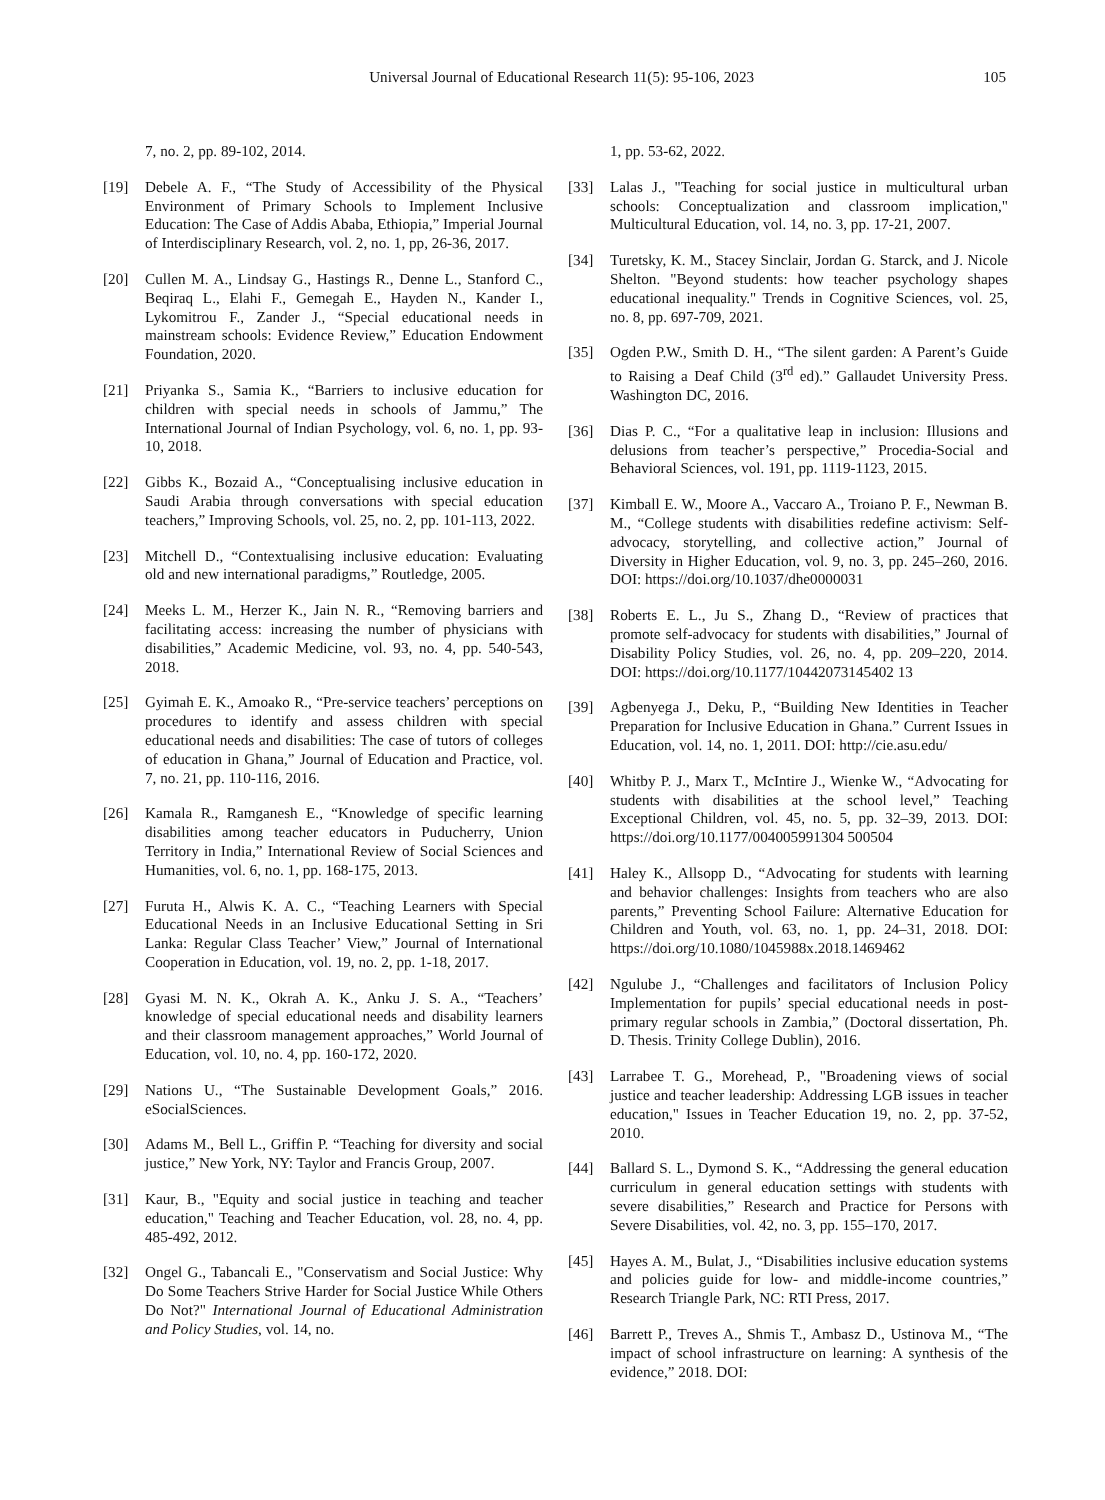Universal Journal of Educational Research 11(5): 95-106, 2023 105
7, no. 2, pp. 89-102, 2014.
[19] Debele A. F., “The Study of Accessibility of the Physical Environment of Primary Schools to Implement Inclusive Education: The Case of Addis Ababa, Ethiopia,” Imperial Journal of Interdisciplinary Research, vol. 2, no. 1, pp, 26-36, 2017.
[20] Cullen M. A., Lindsay G., Hastings R., Denne L., Stanford C., Beqiraq L., Elahi F., Gemegah E., Hayden N., Kander I., Lykomitrou F., Zander J., “Special educational needs in mainstream schools: Evidence Review,” Education Endowment Foundation, 2020.
[21] Priyanka S., Samia K., “Barriers to inclusive education for children with special needs in schools of Jammu,” The International Journal of Indian Psychology, vol. 6, no. 1, pp. 93-10, 2018.
[22] Gibbs K., Bozaid A., “Conceptualising inclusive education in Saudi Arabia through conversations with special education teachers,” Improving Schools, vol. 25, no. 2, pp. 101-113, 2022.
[23] Mitchell D., “Contextualising inclusive education: Evaluating old and new international paradigms,” Routledge, 2005.
[24] Meeks L. M., Herzer K., Jain N. R., “Removing barriers and facilitating access: increasing the number of physicians with disabilities,” Academic Medicine, vol. 93, no. 4, pp. 540-543, 2018.
[25] Gyimah E. K., Amoako R., “Pre-service teachers’ perceptions on procedures to identify and assess children with special educational needs and disabilities: The case of tutors of colleges of education in Ghana,” Journal of Education and Practice, vol. 7, no. 21, pp. 110-116, 2016.
[26] Kamala R., Ramganesh E., “Knowledge of specific learning disabilities among teacher educators in Puducherry, Union Territory in India,” International Review of Social Sciences and Humanities, vol. 6, no. 1, pp. 168-175, 2013.
[27] Furuta H., Alwis K. A. C., “Teaching Learners with Special Educational Needs in an Inclusive Educational Setting in Sri Lanka: Regular Class Teacher’ View,” Journal of International Cooperation in Education, vol. 19, no. 2, pp. 1-18, 2017.
[28] Gyasi M. N. K., Okrah A. K., Anku J. S. A., “Teachers’ knowledge of special educational needs and disability learners and their classroom management approaches,” World Journal of Education, vol. 10, no. 4, pp. 160-172, 2020.
[29] Nations U., “The Sustainable Development Goals,” 2016. eSocialSciences.
[30] Adams M., Bell L., Griffin P. “Teaching for diversity and social justice,” New York, NY: Taylor and Francis Group, 2007.
[31] Kaur, B., "Equity and social justice in teaching and teacher education," Teaching and Teacher Education, vol. 28, no. 4, pp. 485-492, 2012.
[32] Ongel G., Tabancali E., "Conservatism and Social Justice: Why Do Some Teachers Strive Harder for Social Justice While Others Do Not?" International Journal of Educational Administration and Policy Studies, vol. 14, no.
1, pp. 53-62, 2022.
[33] Lalas J., "Teaching for social justice in multicultural urban schools: Conceptualization and classroom implication," Multicultural Education, vol. 14, no. 3, pp. 17-21, 2007.
[34] Turetsky, K. M., Stacey Sinclair, Jordan G. Starck, and J. Nicole Shelton. "Beyond students: how teacher psychology shapes educational inequality." Trends in Cognitive Sciences, vol. 25, no. 8, pp. 697-709, 2021.
[35] Ogden P.W., Smith D. H., “The silent garden: A Parent’s Guide to Raising a Deaf Child (3<sup>rd</sup> ed).” Gallaudet University Press. Washington DC, 2016.
[36] Dias P. C., “For a qualitative leap in inclusion: Illusions and delusions from teacher’s perspective,” Procedia-Social and Behavioral Sciences, vol. 191, pp. 1119-1123, 2015.
[37] Kimball E. W., Moore A., Vaccaro A., Troiano P. F., Newman B. M., “College students with disabilities redefine activism: Self-advocacy, storytelling, and collective action,” Journal of Diversity in Higher Education, vol. 9, no. 3, pp. 245–260, 2016. DOI: https://doi.org/10.1037/dhe0000031
[38] Roberts E. L., Ju S., Zhang D., “Review of practices that promote self-advocacy for students with disabilities,” Journal of Disability Policy Studies, vol. 26, no. 4, pp. 209–220, 2014. DOI: https://doi.org/10.1177/10442073145402 13
[39] Agbenyega J., Deku, P., “Building New Identities in Teacher Preparation for Inclusive Education in Ghana.” Current Issues in Education, vol. 14, no. 1, 2011. DOI: http://cie.asu.edu/
[40] Whitby P. J., Marx T., McIntire J., Wienke W., “Advocating for students with disabilities at the school level,” Teaching Exceptional Children, vol. 45, no. 5, pp. 32–39, 2013. DOI: https://doi.org/10.1177/004005991304 500504
[41] Haley K., Allsopp D., “Advocating for students with learning and behavior challenges: Insights from teachers who are also parents,” Preventing School Failure: Alternative Education for Children and Youth, vol. 63, no. 1, pp. 24–31, 2018. DOI: https://doi.org/10.1080/1045988x.2018.1469462
[42] Ngulube J., “Challenges and facilitators of Inclusion Policy Implementation for pupils’ special educational needs in post-primary regular schools in Zambia,” (Doctoral dissertation, Ph. D. Thesis. Trinity College Dublin), 2016.
[43] Larrabee T. G., Morehead, P., "Broadening views of social justice and teacher leadership: Addressing LGB issues in teacher education," Issues in Teacher Education 19, no. 2, pp. 37-52, 2010.
[44] Ballard S. L., Dymond S. K., “Addressing the general education curriculum in general education settings with students with severe disabilities,” Research and Practice for Persons with Severe Disabilities, vol. 42, no. 3, pp. 155–170, 2017.
[45] Hayes A. M., Bulat, J., “Disabilities inclusive education systems and policies guide for low- and middle-income countries,” Research Triangle Park, NC: RTI Press, 2017.
[46] Barrett P., Treves A., Shmis T., Ambasz D., Ustinova M., “The impact of school infrastructure on learning: A synthesis of the evidence,” 2018. DOI: